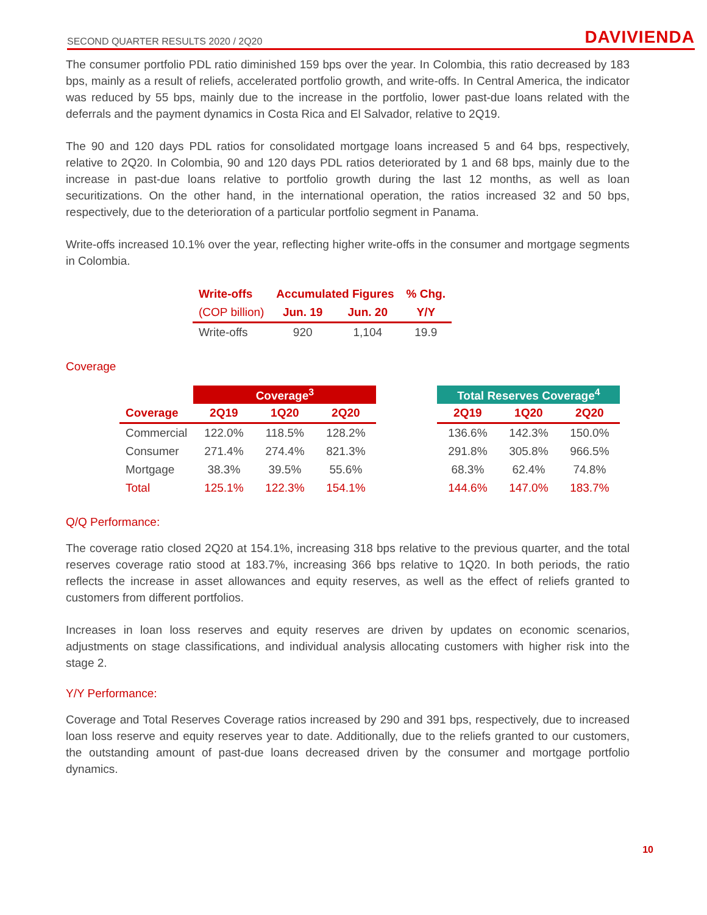SECOND QUARTER RESULTS 2020 / 2Q20 DAVIVIENDA
The consumer portfolio PDL ratio diminished 159 bps over the year. In Colombia, this ratio decreased by 183 bps, mainly as a result of reliefs, accelerated portfolio growth, and write-offs. In Central America, the indicator was reduced by 55 bps, mainly due to the increase in the portfolio, lower past-due loans related with the deferrals and the payment dynamics in Costa Rica and El Salvador, relative to 2Q19.
The 90 and 120 days PDL ratios for consolidated mortgage loans increased 5 and 64 bps, respectively, relative to 2Q20. In Colombia, 90 and 120 days PDL ratios deteriorated by 1 and 68 bps, mainly due to the increase in past-due loans relative to portfolio growth during the last 12 months, as well as loan securitizations. On the other hand, in the international operation, the ratios increased 32 and 50 bps, respectively, due to the deterioration of a particular portfolio segment in Panama.
Write-offs increased 10.1% over the year, reflecting higher write-offs in the consumer and mortgage segments in Colombia.
| Write-offs | Accumulated Figures | | % Chg. |
| --- | --- | --- | --- |
| (COP billion) | Jun. 19 | Jun. 20 | Y/Y |
| Write-offs | 920 | 1,104 | 19.9 |
Coverage
| | Coverage<sup>3</sup> | | | | Total Reserves Coverage<sup>4</sup> | | |
| --- | --- | --- | --- | --- | --- | --- | --- |
| Coverage | 2Q19 | 1Q20 | 2Q20 | | 2Q19 | 1Q20 | 2Q20 |
| Commercial | 122.0% | 118.5% | 128.2% | | 136.6% | 142.3% | 150.0% |
| Consumer | 271.4% | 274.4% | 821.3% | | 291.8% | 305.8% | 966.5% |
| Mortgage | 38.3% | 39.5% | 55.6% | | 68.3% | 62.4% | 74.8% |
| Total | 125.1% | 122.3% | 154.1% | | 144.6% | 147.0% | 183.7% |
Q/Q Performance:
The coverage ratio closed 2Q20 at 154.1%, increasing 318 bps relative to the previous quarter, and the total reserves coverage ratio stood at 183.7%, increasing 366 bps relative to 1Q20. In both periods, the ratio reflects the increase in asset allowances and equity reserves, as well as the effect of reliefs granted to customers from different portfolios.
Increases in loan loss reserves and equity reserves are driven by updates on economic scenarios, adjustments on stage classifications, and individual analysis allocating customers with higher risk into the stage 2.
Y/Y Performance:
Coverage and Total Reserves Coverage ratios increased by 290 and 391 bps, respectively, due to increased loan loss reserve and equity reserves year to date. Additionally, due to the reliefs granted to our customers, the outstanding amount of past-due loans decreased driven by the consumer and mortgage portfolio dynamics.
10